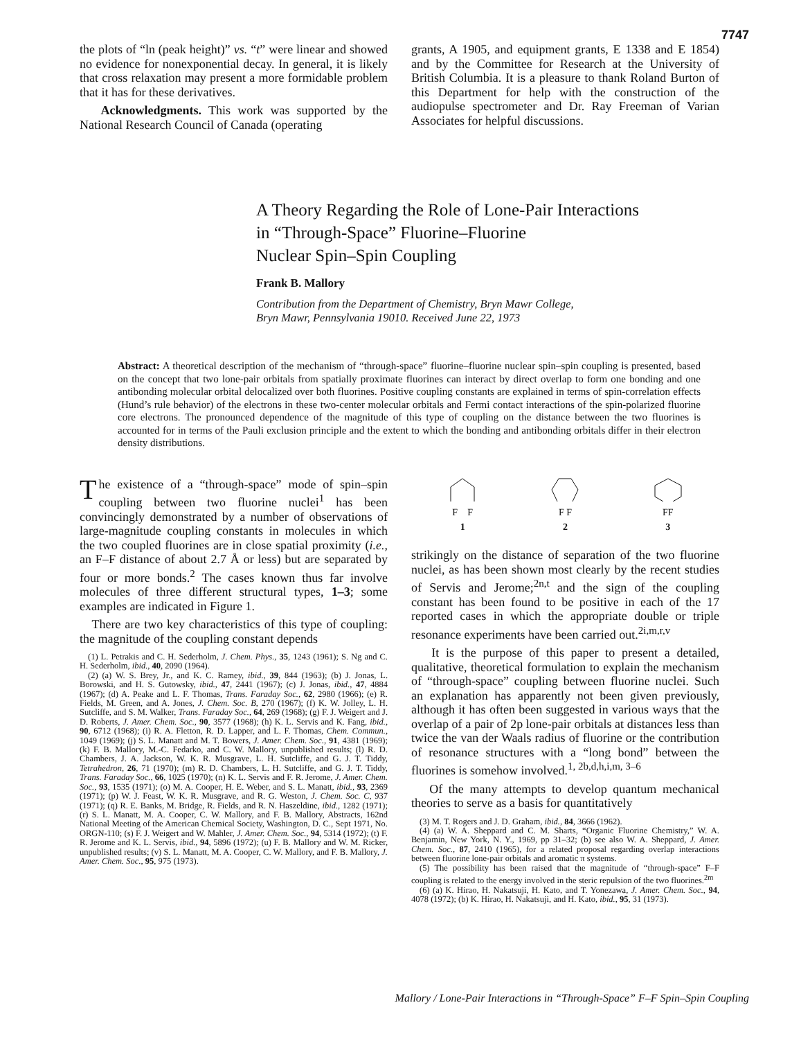7747
the plots of “ln (peak height)” vs. “t” were linear and showed no evidence for nonexponential decay. In general, it is likely that cross relaxation may present a more formidable problem that it has for these derivatives.
Acknowledgments. This work was supported by the National Research Council of Canada (operating
grants, A 1905, and equipment grants, E 1338 and E 1854) and by the Committee for Research at the University of British Columbia. It is a pleasure to thank Roland Burton of this Department for help with the construction of the audiopulse spectrometer and Dr. Ray Freeman of Varian Associates for helpful discussions.
A Theory Regarding the Role of Lone-Pair Interactions
in “Through-Space” Fluorine–Fluorine
Nuclear Spin–Spin Coupling
Frank B. Mallory
Contribution from the Department of Chemistry, Bryn Mawr College,
Bryn Mawr, Pennsylvania 19010. Received June 22, 1973
Abstract: A theoretical description of the mechanism of “through-space” fluorine–fluorine nuclear spin–spin coupling is presented, based on the concept that two lone-pair orbitals from spatially proximate fluorines can interact by direct overlap to form one bonding and one antibonding molecular orbital delocalized over both fluorines. Positive coupling constants are explained in terms of spin-correlation effects (Hund’s rule behavior) of the electrons in these two-center molecular orbitals and Fermi contact interactions of the spin-polarized fluorine core electrons. The pronounced dependence of the magnitude of this type of coupling on the distance between the two fluorines is accounted for in terms of the Pauli exclusion principle and the extent to which the bonding and antibonding orbitals differ in their electron density distributions.
The existence of a “through-space” mode of spin–spin coupling between two fluorine nuclei<sup>1</sup> has been convincingly demonstrated by a number of observations of large-magnitude coupling constants in molecules in which the two coupled fluorines are in close spatial proximity (i.e., an F–F distance of about 2.7 Å or less) but are separated by four or more bonds.<sup>2</sup> The cases known thus far involve molecules of three different structural types, 1–3; some examples are indicated in Figure 1.
There are two key characteristics of this type of coupling: the magnitude of the coupling constant depends
(1) L. Petrakis and C. H. Sederholm, J. Chem. Phys., 35, 1243 (1961); S. Ng and C. H. Sederholm, ibid., 40, 2090 (1964).
(2) (a) W. S. Brey, Jr., and K. C. Ramey, ibid., 39, 844 (1963); (b) J. Jonas, L. Borowski, and H. S. Gutowsky, ibid., 47, 2441 (1967); (c) J. Jonas, ibid., 47, 4884 (1967); (d) A. Peake and L. F. Thomas, Trans. Faraday Soc., 62, 2980 (1966); (e) R. Fields, M. Green, and A. Jones, J. Chem. Soc. B, 270 (1967); (f) K. W. Jolley, L. H. Sutcliffe, and S. M. Walker, Trans. Faraday Soc., 64, 269 (1968); (g) F. J. Weigert and J. D. Roberts, J. Amer. Chem. Soc., 90, 3577 (1968); (h) K. L. Servis and K. Fang, ibid., 90, 6712 (1968); (i) R. A. Fletton, R. D. Lapper, and L. F. Thomas, Chem. Commun., 1049 (1969); (j) S. L. Manatt and M. T. Bowers, J. Amer. Chem. Soc., 91, 4381 (1969); (k) F. B. Mallory, M.-C. Fedarko, and C. W. Mallory, unpublished results; (l) R. D. Chambers, J. A. Jackson, W. K. R. Musgrave, L. H. Sutcliffe, and G. J. T. Tiddy, Tetrahedron, 26, 71 (1970); (m) R. D. Chambers, L. H. Sutcliffe, and G. J. T. Tiddy, Trans. Faraday Soc., 66, 1025 (1970); (n) K. L. Servis and F. R. Jerome, J. Amer. Chem. Soc., 93, 1535 (1971); (o) M. A. Cooper, H. E. Weber, and S. L. Manatt, ibid., 93, 2369 (1971); (p) W. J. Feast, W. K. R. Musgrave, and R. G. Weston, J. Chem. Soc. C, 937 (1971); (q) R. E. Banks, M. Bridge, R. Fields, and R. N. Haszeldine, ibid., 1282 (1971); (r) S. L. Manatt, M. A. Cooper, C. W. Mallory, and F. B. Mallory, Abstracts, 162nd National Meeting of the American Chemical Society, Washington, D. C., Sept 1971, No. ORGN-110; (s) F. J. Weigert and W. Mahler, J. Amer. Chem. Soc., 94, 5314 (1972); (t) F. R. Jerome and K. L. Servis, ibid., 94, 5896 (1972); (u) F. B. Mallory and W. M. Ricker, unpublished results; (v) S. L. Manatt, M. A. Cooper, C. W. Mallory, and F. B. Mallory, J. Amer. Chem. Soc., 95, 975 (1973).
F F
1
F F
2
FF
3
strikingly on the distance of separation of the two fluorine nuclei, as has been shown most clearly by the recent studies of Servis and Jerome;<sup>2n,t</sup> and the sign of the coupling constant has been found to be positive in each of the 17 reported cases in which the appropriate double or triple resonance experiments have been carried out.<sup>2i,m,r,v</sup>
It is the purpose of this paper to present a detailed, qualitative, theoretical formulation to explain the mechanism of “through-space” coupling between fluorine nuclei. Such an explanation has apparently not been given previously, although it has often been suggested in various ways that the overlap of a pair of 2p lone-pair orbitals at distances less than twice the van der Waals radius of fluorine or the contribution of resonance structures with a “long bond” between the fluorines is somehow involved.<sup>1, 2b,d,h,i,m, 3–6</sup>
Of the many attempts to develop quantum mechanical theories to serve as a basis for quantitatively
(3) M. T. Rogers and J. D. Graham, ibid., 84, 3666 (1962).
(4) (a) W. A. Sheppard and C. M. Sharts, “Organic Fluorine Chemistry,” W. A. Benjamin, New York, N. Y., 1969, pp 31–32; (b) see also W. A. Sheppard, J. Amer. Chem. Soc., 87, 2410 (1965), for a related proposal regarding overlap interactions between fluorine lone-pair orbitals and aromatic π systems.
(5) The possibility has been raised that the magnitude of “through-space” F–F coupling is related to the energy involved in the steric repulsion of the two fluorines.<sup>2m</sup>
(6) (a) K. Hirao, H. Nakatsuji, H. Kato, and T. Yonezawa, J. Amer. Chem. Soc., 94, 4078 (1972); (b) K. Hirao, H. Nakatsuji, and H. Kato, ibid., 95, 31 (1973).
Mallory / Lone-Pair Interactions in “Through-Space” F–F Spin–Spin Coupling